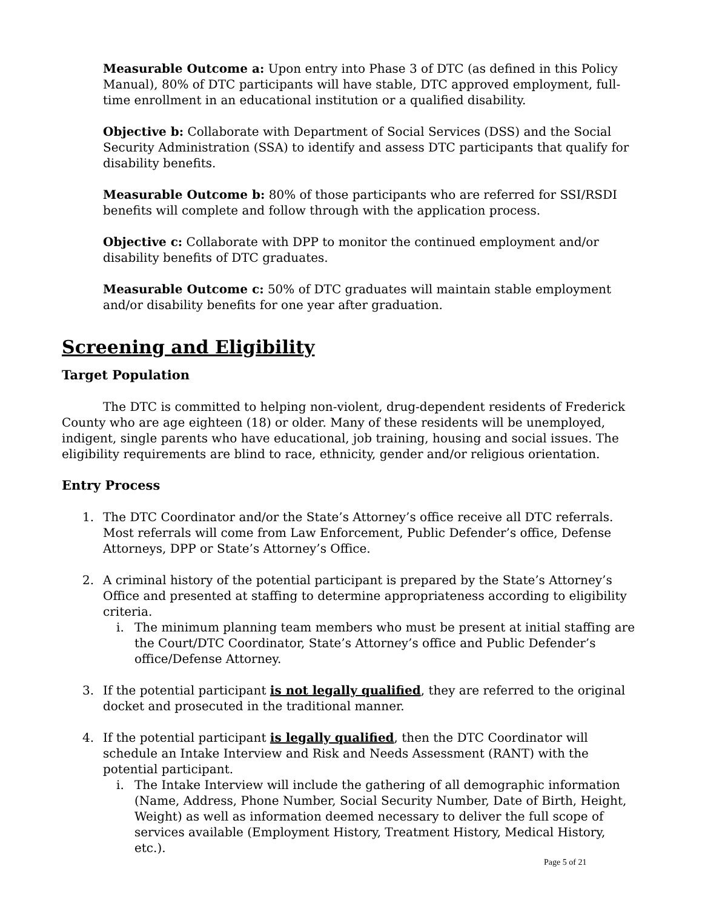Measurable Outcome a: Upon entry into Phase 3 of DTC (as defined in this Policy Manual), 80% of DTC participants will have stable, DTC approved employment, full-time enrollment in an educational institution or a qualified disability.
Objective b: Collaborate with Department of Social Services (DSS) and the Social Security Administration (SSA) to identify and assess DTC participants that qualify for disability benefits.
Measurable Outcome b: 80% of those participants who are referred for SSI/RSDI benefits will complete and follow through with the application process.
Objective c: Collaborate with DPP to monitor the continued employment and/or disability benefits of DTC graduates.
Measurable Outcome c: 50% of DTC graduates will maintain stable employment and/or disability benefits for one year after graduation.
Screening and Eligibility
Target Population
The DTC is committed to helping non-violent, drug-dependent residents of Frederick County who are age eighteen (18) or older. Many of these residents will be unemployed, indigent, single parents who have educational, job training, housing and social issues. The eligibility requirements are blind to race, ethnicity, gender and/or religious orientation.
Entry Process
1. The DTC Coordinator and/or the State’s Attorney’s office receive all DTC referrals. Most referrals will come from Law Enforcement, Public Defender’s office, Defense Attorneys, DPP or State’s Attorney’s Office.
2. A criminal history of the potential participant is prepared by the State’s Attorney’s Office and presented at staffing to determine appropriateness according to eligibility criteria.
i. The minimum planning team members who must be present at initial staffing are the Court/DTC Coordinator, State’s Attorney’s office and Public Defender’s office/Defense Attorney.
3. If the potential participant is not legally qualified, they are referred to the original docket and prosecuted in the traditional manner.
4. If the potential participant is legally qualified, then the DTC Coordinator will schedule an Intake Interview and Risk and Needs Assessment (RANT) with the potential participant.
i. The Intake Interview will include the gathering of all demographic information (Name, Address, Phone Number, Social Security Number, Date of Birth, Height, Weight) as well as information deemed necessary to deliver the full scope of services available (Employment History, Treatment History, Medical History, etc.).
Page 5 of 21